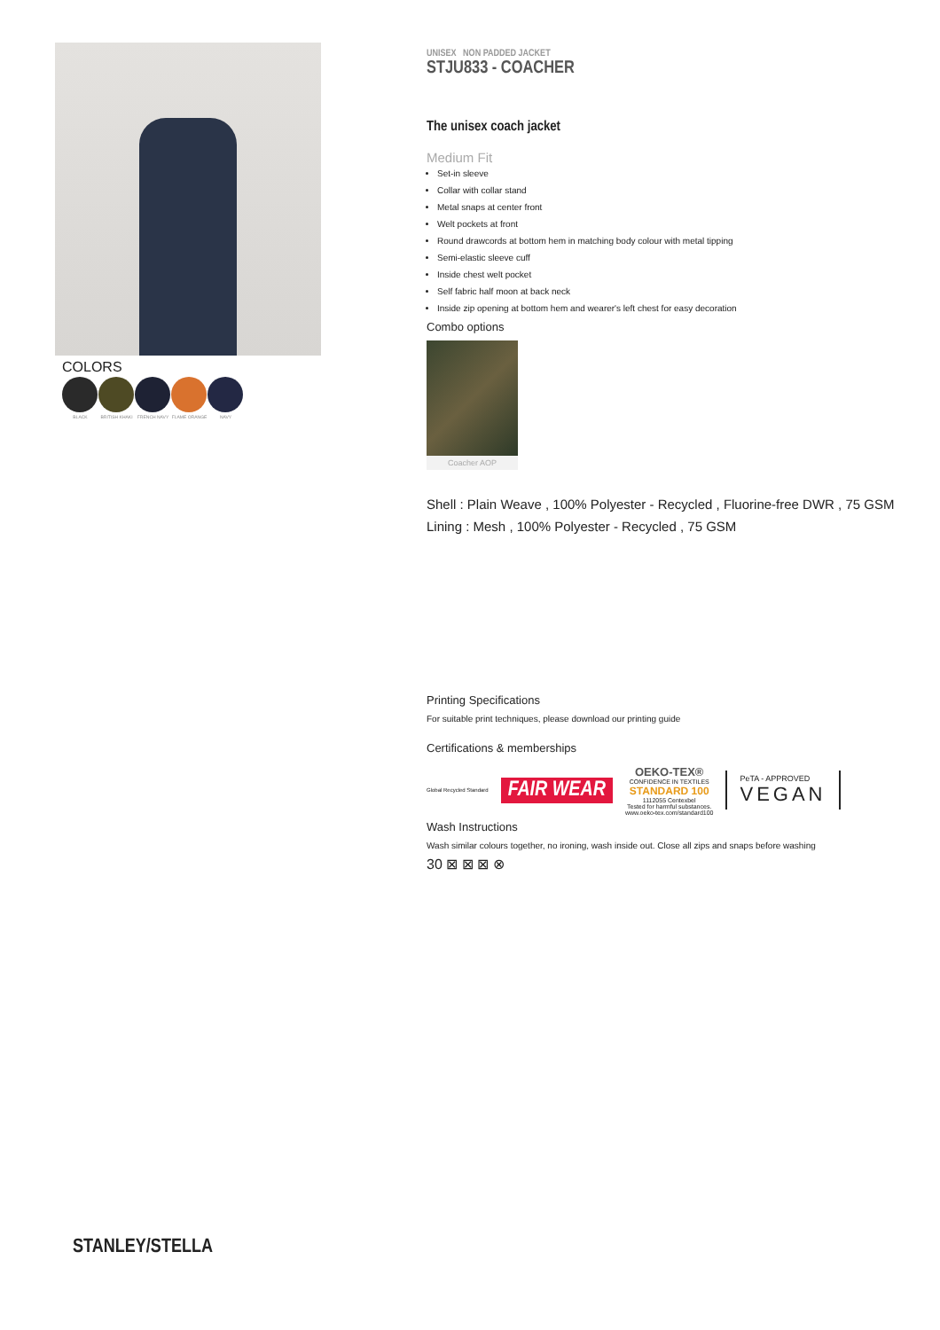COLORS
BLACK BRITISH KHAKI FRENCH NAVY FLAME ORANGE NAVY
UNISEX NON PADDED JACKET
STJU833 - COACHER
The unisex coach jacket
Medium Fit
Set-in sleeve
Collar with collar stand
Metal snaps at center front
Welt pockets at front
Round drawcords at bottom hem in matching body colour with metal tipping
Semi-elastic sleeve cuff
Inside chest welt pocket
Self fabric half moon at back neck
Inside zip opening at bottom hem and wearer's left chest for easy decoration
Combo options
Coacher AOP
Shell : Plain Weave , 100% Polyester - Recycled , Fluorine-free DWR , 75 GSM
Lining : Mesh , 100% Polyester - Recycled , 75 GSM
Printing Specifications
For suitable print techniques, please download our printing guide
Certifications & memberships
Global Recycled Standard FAIR WEAR OEKO-TEX®
CONFIDENCE IN TEXTILES
STANDARD 100
1112055 Centexbel
Tested for harmful substances.
www.oeko-tex.com/standard100 PeTA - APPROVED
VEGAN
Wash Instructions
Wash similar colours together, no ironing, wash inside out. Close all zips and snaps before washing
30 ⊠ ⊠ ⊠ ⊗
STANLEY/STELLA